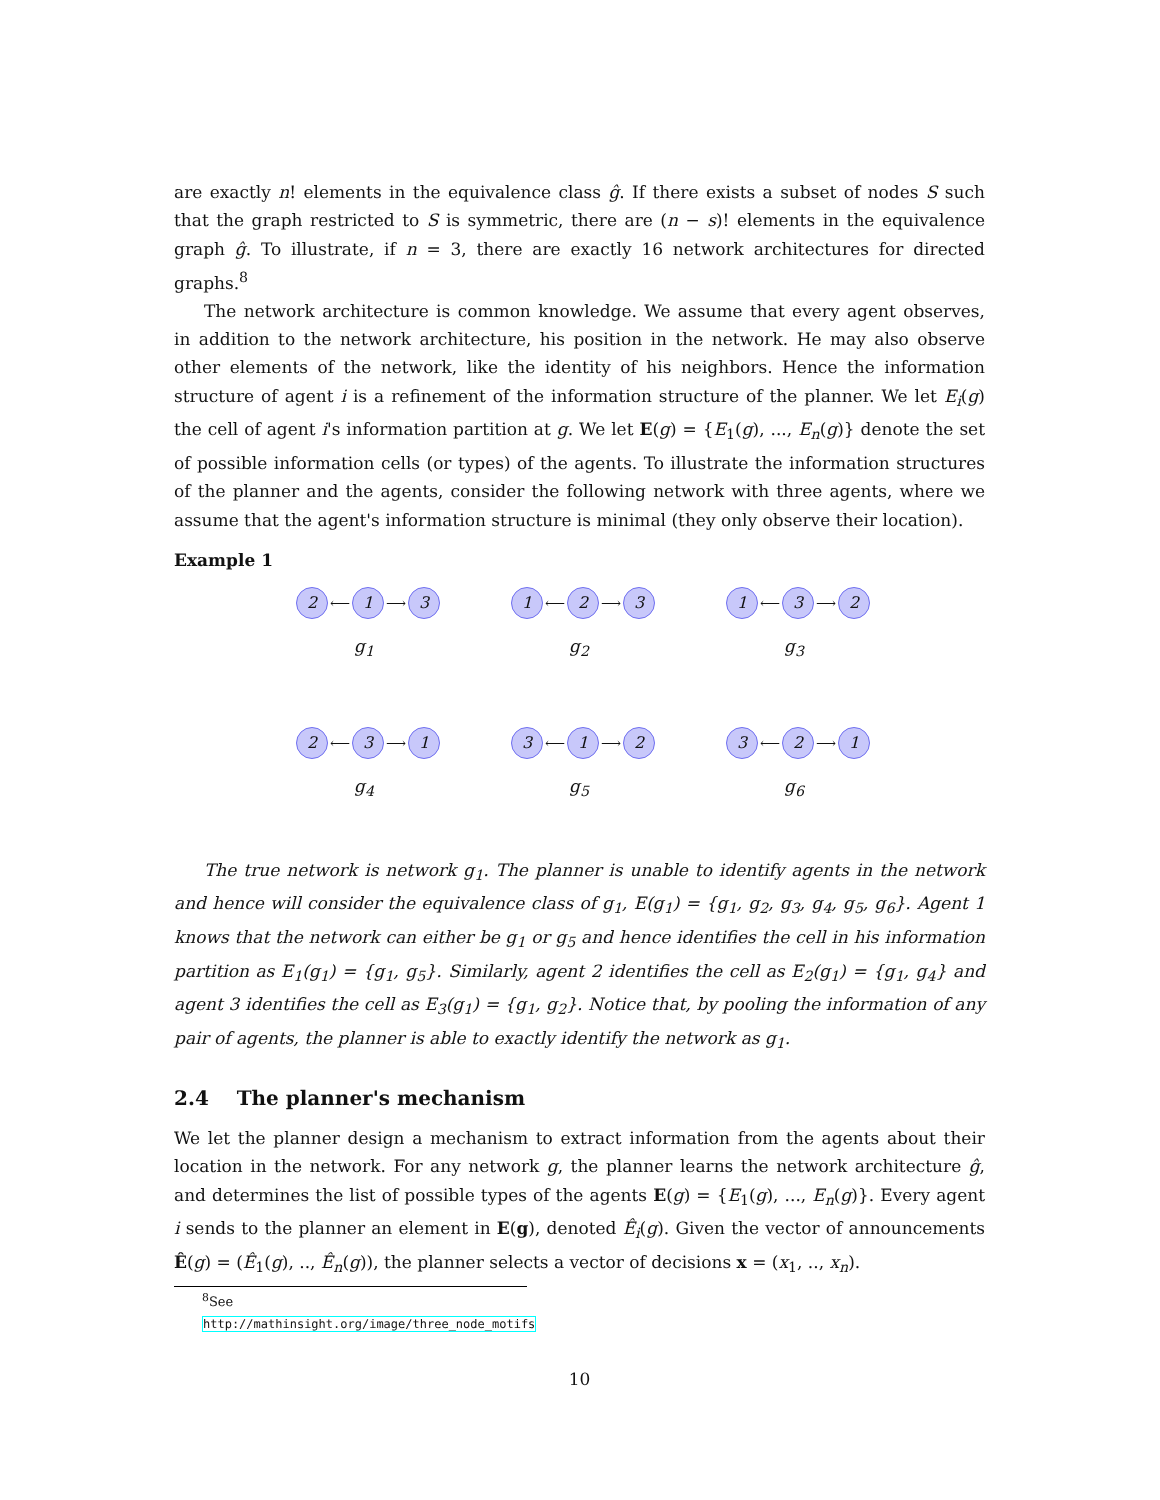are exactly n! elements in the equivalence class ĝ. If there exists a subset of nodes S such that the graph restricted to S is symmetric, there are (n − s)! elements in the equivalence graph ĝ. To illustrate, if n = 3, there are exactly 16 network architectures for directed graphs.<sup>8</sup>
The network architecture is common knowledge. We assume that every agent observes, in addition to the network architecture, his position in the network. He may also observe other elements of the network, like the identity of his neighbors. Hence the information structure of agent i is a refinement of the information structure of the planner. We let E<sub>i</sub>(g) the cell of agent i's information partition at g. We let E(g) = {E<sub>1</sub>(g), ..., E<sub>n</sub>(g)} denote the set of possible information cells (or types) of the agents. To illustrate the information structures of the planner and the agents, consider the following network with three agents, where we assume that the agent's information structure is minimal (they only observe their location).
Example 1
2 ⟵ 1 ⟶ 3
g<sub>1</sub>
1 ⟵ 2 ⟶ 3
g<sub>2</sub>
1 ⟵ 3 ⟶ 2
g<sub>3</sub>
2 ⟵ 3 ⟶ 1
g<sub>4</sub>
3 ⟵ 1 ⟶ 2
g<sub>5</sub>
3 ⟵ 2 ⟶ 1
g<sub>6</sub>
The true network is network g<sub>1</sub>. The planner is unable to identify agents in the network and hence will consider the equivalence class of g<sub>1</sub>, E(g<sub>1</sub>) = {g<sub>1</sub>, g<sub>2</sub>, g<sub>3</sub>, g<sub>4</sub>, g<sub>5</sub>, g<sub>6</sub>}. Agent 1 knows that the network can either be g<sub>1</sub> or g<sub>5</sub> and hence identifies the cell in his information partition as E<sub>1</sub>(g<sub>1</sub>) = {g<sub>1</sub>, g<sub>5</sub>}. Similarly, agent 2 identifies the cell as E<sub>2</sub>(g<sub>1</sub>) = {g<sub>1</sub>, g<sub>4</sub>} and agent 3 identifies the cell as E<sub>3</sub>(g<sub>1</sub>) = {g<sub>1</sub>, g<sub>2</sub>}. Notice that, by pooling the information of any pair of agents, the planner is able to exactly identify the network as g<sub>1</sub>.
2.4 The planner's mechanism
We let the planner design a mechanism to extract information from the agents about their location in the network. For any network g, the planner learns the network architecture ĝ, and determines the list of possible types of the agents E(g) = {E<sub>1</sub>(g), ..., E<sub>n</sub>(g)}. Every agent i sends to the planner an element in E(g), denoted Ê<sub>i</sub>(g). Given the vector of announcements Ê(g) = (Ê<sub>1</sub>(g), .., Ê<sub>n</sub>(g)), the planner selects a vector of decisions x = (x<sub>1</sub>, .., x<sub>n</sub>).
<sup>8</sup> See http://mathinsight.org/image/three_node_motifs
10